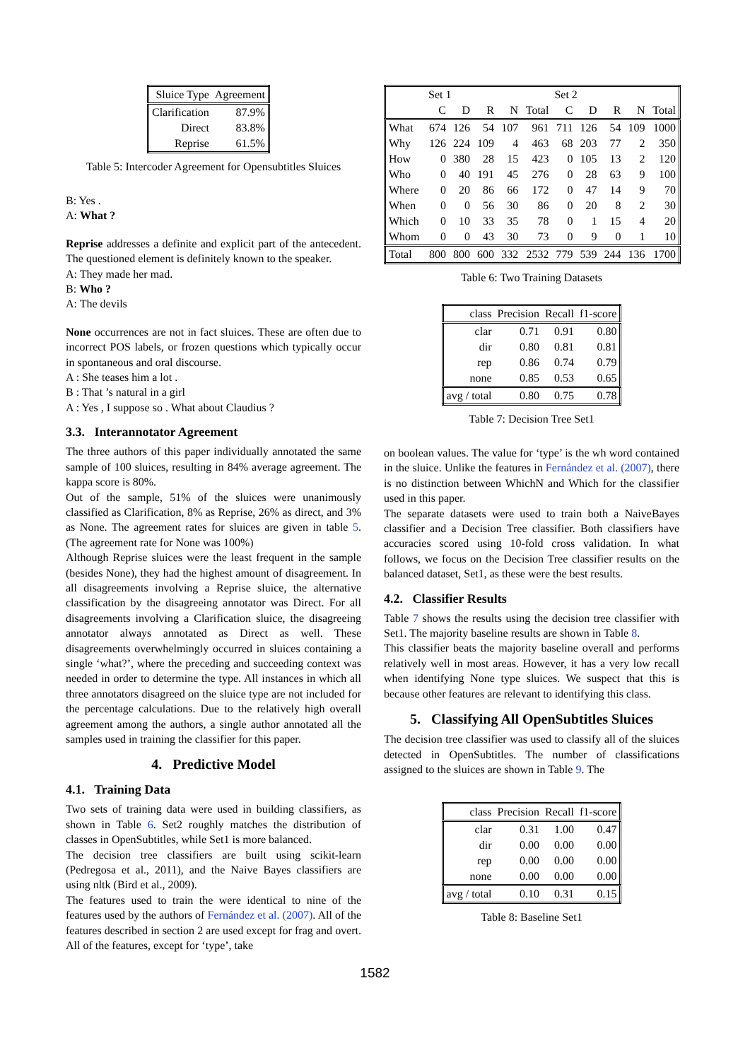| Sluice Type | Agreement |
| --- | --- |
| Clarification | 87.9% |
| Direct | 83.8% |
| Reprise | 61.5% |
Table 5: Intercoder Agreement for Opensubtitles Sluices
B: Yes .
A: What ?
Reprise addresses a definite and explicit part of the antecedent. The questioned element is definitely known to the speaker.
A: They made her mad.
B: Who ?
A: The devils
None occurrences are not in fact sluices. These are often due to incorrect POS labels, or frozen questions which typically occur in spontaneous and oral discourse.
A : She teases him a lot .
B : That ’s natural in a girl
A : Yes , I suppose so . What about Claudius ?
3.3. Interannotator Agreement
The three authors of this paper individually annotated the same sample of 100 sluices, resulting in 84% average agreement. The kappa score is 80%.
Out of the sample, 51% of the sluices were unanimously classified as Clarification, 8% as Reprise, 26% as direct, and 3% as None. The agreement rates for sluices are given in table 5. (The agreement rate for None was 100%)
Although Reprise sluices were the least frequent in the sample (besides None), they had the highest amount of disagreement. In all disagreements involving a Reprise sluice, the alternative classification by the disagreeing annotator was Direct. For all disagreements involving a Clarification sluice, the disagreeing annotator always annotated as Direct as well. These disagreements overwhelmingly occurred in sluices containing a single ‘what?’, where the preceding and succeeding context was needed in order to determine the type. All instances in which all three annotators disagreed on the sluice type are not included for the percentage calculations. Due to the relatively high overall agreement among the authors, a single author annotated all the samples used in training the classifier for this paper.
4. Predictive Model
4.1. Training Data
Two sets of training data were used in building classifiers, as shown in Table 6. Set2 roughly matches the distribution of classes in OpenSubtitles, while Set1 is more balanced.
The decision tree classifiers are built using scikit-learn (Pedregosa et al., 2011), and the Naive Bayes classifiers are using nltk (Bird et al., 2009).
The features used to train the were identical to nine of the features used by the authors of Fernández et al. (2007). All of the features described in section 2 are used except for frag and overt. All of the features, except for ‘type’, take
| Set 1 | | | | | | Set 2 | | | | |
| --- | --- | --- | --- | --- | --- | --- | --- | --- | --- | --- |
| | C | D | R | N | Total | C | D | R | N | Total |
| What | 674 | 126 | 54 | 107 | 961 | 711 | 126 | 54 | 109 | 1000 |
| Why | 126 | 224 | 109 | 4 | 463 | 68 | 203 | 77 | 2 | 350 |
| How | 0 | 380 | 28 | 15 | 423 | 0 | 105 | 13 | 2 | 120 |
| Who | 0 | 40 | 191 | 45 | 276 | 0 | 28 | 63 | 9 | 100 |
| Where | 0 | 20 | 86 | 66 | 172 | 0 | 47 | 14 | 9 | 70 |
| When | 0 | 0 | 56 | 30 | 86 | 0 | 20 | 8 | 2 | 30 |
| Which | 0 | 10 | 33 | 35 | 78 | 0 | 1 | 15 | 4 | 20 |
| Whom | 0 | 0 | 43 | 30 | 73 | 0 | 9 | 0 | 1 | 10 |
| Total | 800 | 800 | 600 | 332 | 2532 | 779 | 539 | 244 | 136 | 1700 |
Table 6: Two Training Datasets
| class | Precision | Recall | f1-score |
| --- | --- | --- | --- |
| clar | 0.71 | 0.91 | 0.80 |
| dir | 0.80 | 0.81 | 0.81 |
| rep | 0.86 | 0.74 | 0.79 |
| none | 0.85 | 0.53 | 0.65 |
| avg / total | 0.80 | 0.75 | 0.78 |
Table 7: Decision Tree Set1
on boolean values. The value for ‘type’ is the wh word contained in the sluice. Unlike the features in Fernández et al. (2007), there is no distinction between WhichN and Which for the classifier used in this paper.
The separate datasets were used to train both a NaiveBayes classifier and a Decision Tree classifier. Both classifiers have accuracies scored using 10-fold cross validation. In what follows, we focus on the Decision Tree classifier results on the balanced dataset, Set1, as these were the best results.
4.2. Classifier Results
Table 7 shows the results using the decision tree classifier with Set1. The majority baseline results are shown in Table 8.
This classifier beats the majority baseline overall and performs relatively well in most areas. However, it has a very low recall when identifying None type sluices. We suspect that this is because other features are relevant to identifying this class.
5. Classifying All OpenSubtitles Sluices
The decision tree classifier was used to classify all of the sluices detected in OpenSubtitles. The number of classifications assigned to the sluices are shown in Table 9. The
| class | Precision | Recall | f1-score |
| --- | --- | --- | --- |
| clar | 0.31 | 1.00 | 0.47 |
| dir | 0.00 | 0.00 | 0.00 |
| rep | 0.00 | 0.00 | 0.00 |
| none | 0.00 | 0.00 | 0.00 |
| avg / total | 0.10 | 0.31 | 0.15 |
Table 8: Baseline Set1
1582